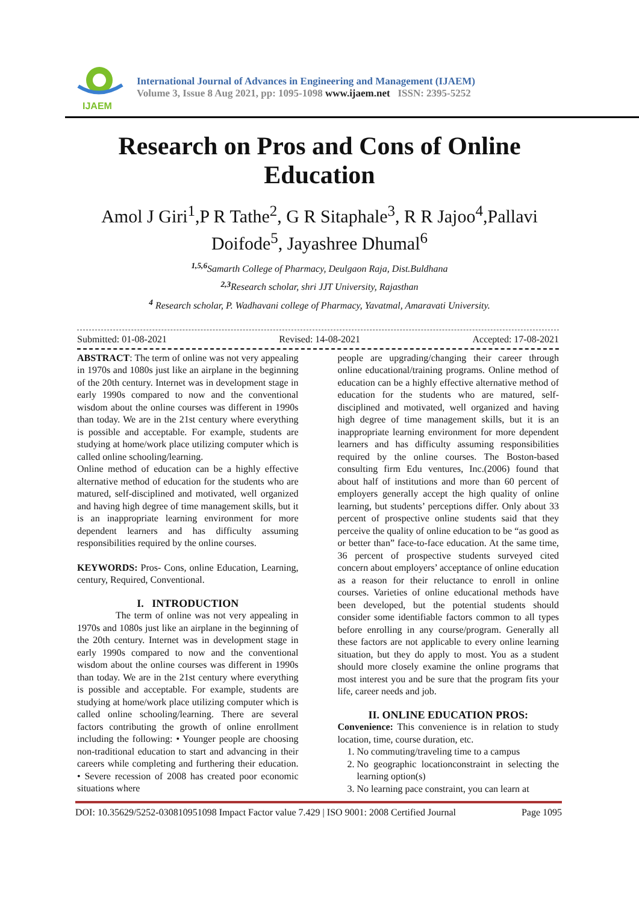IJAEM
International Journal of Advances in Engineering and Management (IJAEM)
Volume 3, Issue 8 Aug 2021, pp: 1095-1098 www.ijaem.net ISSN: 2395-5252
Research on Pros and Cons of Online Education
Amol J Giri<sup>1</sup>,P R Tathe<sup>2</sup>, G R Sitaphale<sup>3</sup>, R R Jajoo<sup>4</sup>,Pallavi Doifode<sup>5</sup>, Jayashree Dhumal<sup>6</sup>
<sup>1,5,6</sup> Samarth College of Pharmacy, Deulgaon Raja, Dist.Buldhana
<sup>2,3</sup> Research scholar, shri JJT University, Rajasthan
<sup>4</sup> Research scholar, P. Wadhavani college of Pharmacy, Yavatmal, Amaravati University.
Submitted: 01-08-2021 Revised: 14-08-2021 Accepted: 17-08-2021
ABSTRACT: The term of online was not very appealing in 1970s and 1080s just like an airplane in the beginning of the 20th century. Internet was in development stage in early 1990s compared to now and the conventional wisdom about the online courses was different in 1990s than today. We are in the 21st century where everything is possible and acceptable. For example, students are studying at home/work place utilizing computer which is called online schooling/learning.
Online method of education can be a highly effective alternative method of education for the students who are matured, self-disciplined and motivated, well organized and having high degree of time management skills, but it is an inappropriate learning environment for more dependent learners and has difficulty assuming responsibilities required by the online courses.
KEYWORDS: Pros- Cons, online Education, Learning, century, Required, Conventional.
I. INTRODUCTION
The term of online was not very appealing in 1970s and 1080s just like an airplane in the beginning of the 20th century. Internet was in development stage in early 1990s compared to now and the conventional wisdom about the online courses was different in 1990s than today. We are in the 21st century where everything is possible and acceptable. For example, students are studying at home/work place utilizing computer which is called online schooling/learning. There are several factors contributing the growth of online enrollment including the following: • Younger people are choosing non-traditional education to start and advancing in their careers while completing and furthering their education. • Severe recession of 2008 has created poor economic situations where
people are upgrading/changing their career through online educational/training programs. Online method of education can be a highly effective alternative method of education for the students who are matured, self-disciplined and motivated, well organized and having high degree of time management skills, but it is an inappropriate learning environment for more dependent learners and has difficulty assuming responsibilities required by the online courses. The Boston-based consulting firm Edu ventures, Inc.(2006) found that about half of institutions and more than 60 percent of employers generally accept the high quality of online learning, but students’ perceptions differ. Only about 33 percent of prospective online students said that they perceive the quality of online education to be “as good as or better than” face-to-face education. At the same time, 36 percent of prospective students surveyed cited concern about employers’ acceptance of online education as a reason for their reluctance to enroll in online courses. Varieties of online educational methods have been developed, but the potential students should consider some identifiable factors common to all types before enrolling in any course/program. Generally all these factors are not applicable to every online learning situation, but they do apply to most. You as a student should more closely examine the online programs that most interest you and be sure that the program fits your life, career needs and job.
II. ONLINE EDUCATION PROS:
Convenience: This convenience is in relation to study location, time, course duration, etc.
1. No commuting/traveling time to a campus
2. No geographic locationconstraint in selecting the learning option(s)
3. No learning pace constraint, you can learn at
DOI: 10.35629/5252-030810951098 Impact Factor value 7.429 | ISO 9001: 2008 Certified Journal Page 1095